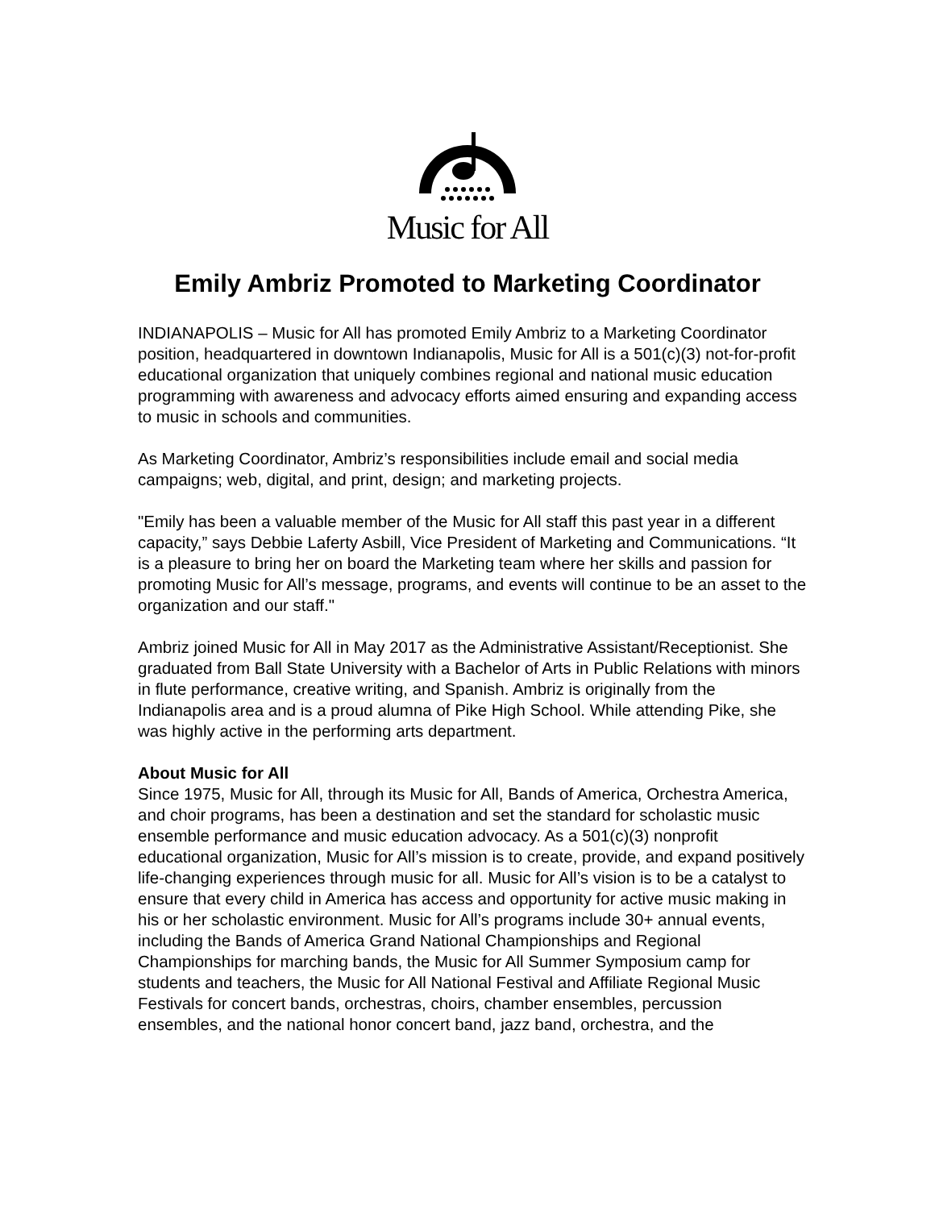Music for All
Emily Ambriz Promoted to Marketing Coordinator
INDIANAPOLIS – Music for All has promoted Emily Ambriz to a Marketing Coordinator position, headquartered in downtown Indianapolis, Music for All is a 501(c)(3) not-for-profit educational organization that uniquely combines regional and national music education programming with awareness and advocacy efforts aimed ensuring and expanding access to music in schools and communities.
As Marketing Coordinator, Ambriz’s responsibilities include email and social media campaigns; web, digital, and print, design; and marketing projects.
"Emily has been a valuable member of the Music for All staff this past year in a different capacity,” says Debbie Laferty Asbill, Vice President of Marketing and Communications. “It is a pleasure to bring her on board the Marketing team where her skills and passion for promoting Music for All’s message, programs, and events will continue to be an asset to the organization and our staff."
Ambriz joined Music for All in May 2017 as the Administrative Assistant/Receptionist. She graduated from Ball State University with a Bachelor of Arts in Public Relations with minors in flute performance, creative writing, and Spanish. Ambriz is originally from the Indianapolis area and is a proud alumna of Pike High School. While attending Pike, she was highly active in the performing arts department.
About Music for All
Since 1975, Music for All, through its Music for All, Bands of America, Orchestra America, and choir programs, has been a destination and set the standard for scholastic music ensemble performance and music education advocacy. As a 501(c)(3) nonprofit educational organization, Music for All’s mission is to create, provide, and expand positively life-changing experiences through music for all. Music for All’s vision is to be a catalyst to ensure that every child in America has access and opportunity for active music making in his or her scholastic environment. Music for All’s programs include 30+ annual events, including the Bands of America Grand National Championships and Regional Championships for marching bands, the Music for All Summer Symposium camp for students and teachers, the Music for All National Festival and Affiliate Regional Music Festivals for concert bands, orchestras, choirs, chamber ensembles, percussion ensembles, and the national honor concert band, jazz band, orchestra, and the